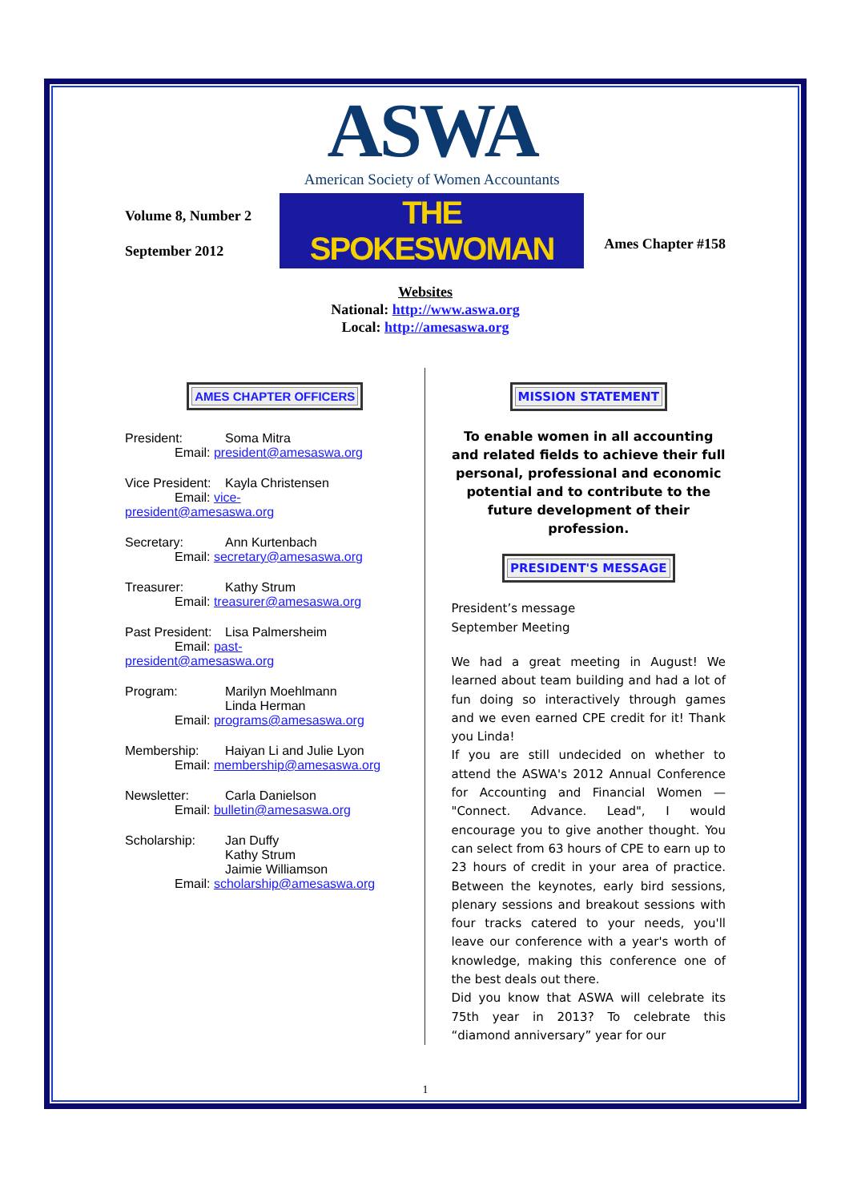Volume 8, Number 2
September 2012
ASWA
American Society of Women Accountants
THE SPOKESWOMAN
Ames Chapter #158
Websites
National: http://www.aswa.org
Local: http://amesaswa.org
AMES CHAPTER OFFICERS
President: Soma Mitra
Email: president@amesaswa.org
Vice President: Kayla Christensen
Email: vice-
president@amesaswa.org
Secretary: Ann Kurtenbach
Email: secretary@amesaswa.org
Treasurer: Kathy Strum
Email: treasurer@amesaswa.org
Past President: Lisa Palmersheim
Email: past-
president@amesaswa.org
Program: Marilyn Moehlmann
Linda Herman
Email: programs@amesaswa.org
Membership: Haiyan Li and Julie Lyon
Email: membership@amesaswa.org
Newsletter: Carla Danielson
Email: bulletin@amesaswa.org
Scholarship: Jan Duffy
Kathy Strum
Jaimie Williamson
Email: scholarship@amesaswa.org
MISSION STATEMENT
To enable women in all accounting and related fields to achieve their full personal, professional and economic potential and to contribute to the future development of their profession.
PRESIDENT'S MESSAGE
President’s message
September Meeting
We had a great meeting in August! We learned about team building and had a lot of fun doing so interactively through games and we even earned CPE credit for it! Thank you Linda!
If you are still undecided on whether to attend the ASWA's 2012 Annual Conference for Accounting and Financial Women — "Connect. Advance. Lead", I would encourage you to give another thought. You can select from 63 hours of CPE to earn up to 23 hours of credit in your area of practice. Between the keynotes, early bird sessions, plenary sessions and breakout sessions with four tracks catered to your needs, you'll leave our conference with a year's worth of knowledge, making this conference one of the best deals out there.
Did you know that ASWA will celebrate its 75th year in 2013? To celebrate this “diamond anniversary” year for our
1